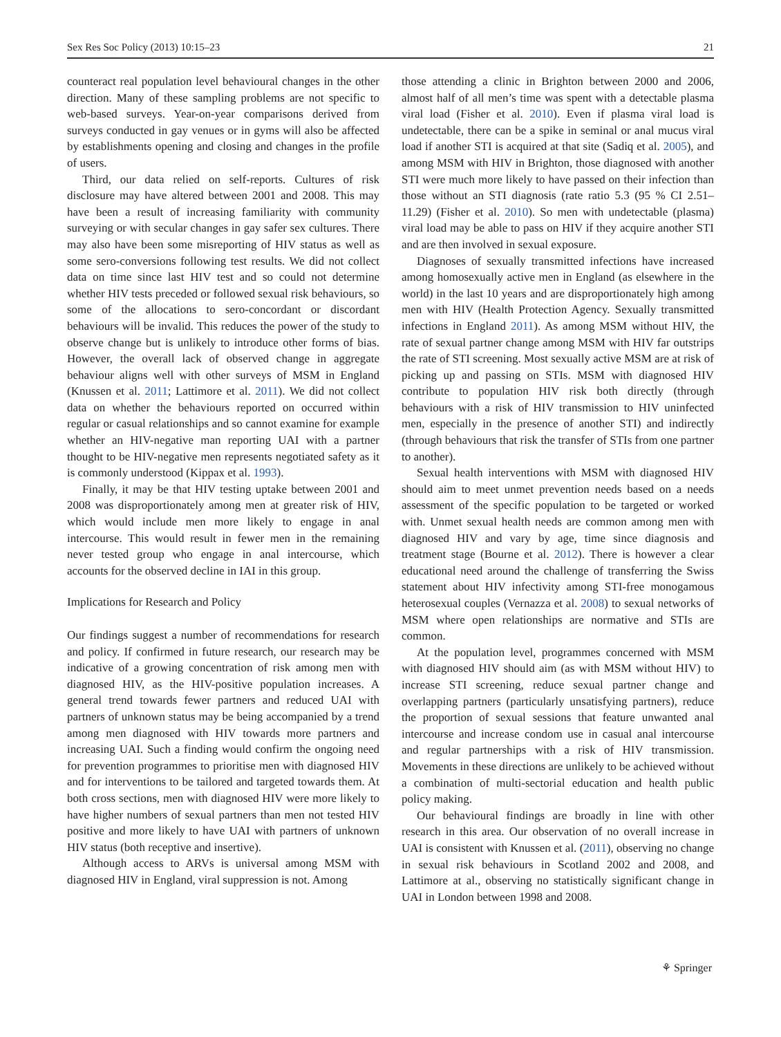Sex Res Soc Policy (2013) 10:15–23 21
counteract real population level behavioural changes in the other direction. Many of these sampling problems are not specific to web-based surveys. Year-on-year comparisons derived from surveys conducted in gay venues or in gyms will also be affected by establishments opening and closing and changes in the profile of users.
Third, our data relied on self-reports. Cultures of risk disclosure may have altered between 2001 and 2008. This may have been a result of increasing familiarity with community surveying or with secular changes in gay safer sex cultures. There may also have been some misreporting of HIV status as well as some sero-conversions following test results. We did not collect data on time since last HIV test and so could not determine whether HIV tests preceded or followed sexual risk behaviours, so some of the allocations to sero-concordant or discordant behaviours will be invalid. This reduces the power of the study to observe change but is unlikely to introduce other forms of bias. However, the overall lack of observed change in aggregate behaviour aligns well with other surveys of MSM in England (Knussen et al. 2011; Lattimore et al. 2011). We did not collect data on whether the behaviours reported on occurred within regular or casual relationships and so cannot examine for example whether an HIV-negative man reporting UAI with a partner thought to be HIV-negative men represents negotiated safety as it is commonly understood (Kippax et al. 1993).
Finally, it may be that HIV testing uptake between 2001 and 2008 was disproportionately among men at greater risk of HIV, which would include men more likely to engage in anal intercourse. This would result in fewer men in the remaining never tested group who engage in anal intercourse, which accounts for the observed decline in IAI in this group.
Implications for Research and Policy
Our findings suggest a number of recommendations for research and policy. If confirmed in future research, our research may be indicative of a growing concentration of risk among men with diagnosed HIV, as the HIV-positive population increases. A general trend towards fewer partners and reduced UAI with partners of unknown status may be being accompanied by a trend among men diagnosed with HIV towards more partners and increasing UAI. Such a finding would confirm the ongoing need for prevention programmes to prioritise men with diagnosed HIV and for interventions to be tailored and targeted towards them. At both cross sections, men with diagnosed HIV were more likely to have higher numbers of sexual partners than men not tested HIV positive and more likely to have UAI with partners of unknown HIV status (both receptive and insertive).
Although access to ARVs is universal among MSM with diagnosed HIV in England, viral suppression is not. Among
those attending a clinic in Brighton between 2000 and 2006, almost half of all men’s time was spent with a detectable plasma viral load (Fisher et al. 2010). Even if plasma viral load is undetectable, there can be a spike in seminal or anal mucus viral load if another STI is acquired at that site (Sadiq et al. 2005), and among MSM with HIV in Brighton, those diagnosed with another STI were much more likely to have passed on their infection than those without an STI diagnosis (rate ratio 5.3 (95 % CI 2.51–11.29) (Fisher et al. 2010). So men with undetectable (plasma) viral load may be able to pass on HIV if they acquire another STI and are then involved in sexual exposure.
Diagnoses of sexually transmitted infections have increased among homosexually active men in England (as elsewhere in the world) in the last 10 years and are disproportionately high among men with HIV (Health Protection Agency. Sexually transmitted infections in England 2011). As among MSM without HIV, the rate of sexual partner change among MSM with HIV far outstrips the rate of STI screening. Most sexually active MSM are at risk of picking up and passing on STIs. MSM with diagnosed HIV contribute to population HIV risk both directly (through behaviours with a risk of HIV transmission to HIV uninfected men, especially in the presence of another STI) and indirectly (through behaviours that risk the transfer of STIs from one partner to another).
Sexual health interventions with MSM with diagnosed HIV should aim to meet unmet prevention needs based on a needs assessment of the specific population to be targeted or worked with. Unmet sexual health needs are common among men with diagnosed HIV and vary by age, time since diagnosis and treatment stage (Bourne et al. 2012). There is however a clear educational need around the challenge of transferring the Swiss statement about HIV infectivity among STI-free monogamous heterosexual couples (Vernazza et al. 2008) to sexual networks of MSM where open relationships are normative and STIs are common.
At the population level, programmes concerned with MSM with diagnosed HIV should aim (as with MSM without HIV) to increase STI screening, reduce sexual partner change and overlapping partners (particularly unsatisfying partners), reduce the proportion of sexual sessions that feature unwanted anal intercourse and increase condom use in casual anal intercourse and regular partnerships with a risk of HIV transmission. Movements in these directions are unlikely to be achieved without a combination of multi-sectorial education and health public policy making.
Our behavioural findings are broadly in line with other research in this area. Our observation of no overall increase in UAI is consistent with Knussen et al. (2011), observing no change in sexual risk behaviours in Scotland 2002 and 2008, and Lattimore at al., observing no statistically significant change in UAI in London between 1998 and 2008.
⚘ Springer